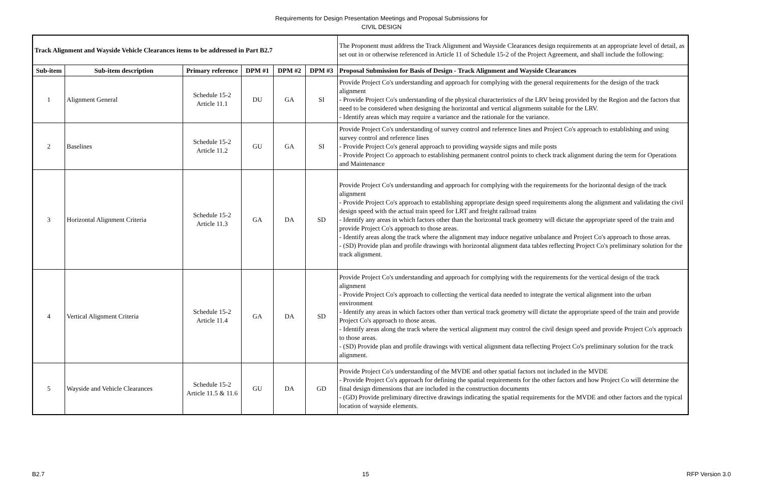Requirements for Design Presentation Meetings and Proposal Submissions for
CIVIL DESIGN
| Track Alignment and Wayside Vehicle Clearances items to be addressed in Part B2.7 | | | | | | The Proponent must address the Track Alignment and Wayside Clearances design requirements at an appropriate level of detail, as set out in or otherwise referenced in Article 11 of Schedule 15-2 of the Project Agreement, and shall include the following: |
| Sub-item | Sub-item description | Primary reference | DPM #1 | DPM #2 | DPM #3 | Proposal Submission for Basis of Design - Track Alignment and Wayside Clearances |
| 1 | Alignment General | Schedule 15-2 Article 11.1 | DU | GA | SI | Provide Project Co's understanding and approach for complying with the general requirements for the design of the track alignment - Provide Project Co's understanding of the physical characteristics of the LRV being provided by the Region and the factors that need to be considered when designing the horizontal and vertical alignments suitable for the LRV. - Identify areas which may require a variance and the rationale for the variance. |
| 2 | Baselines | Schedule 15-2 Article 11.2 | GU | GA | SI | Provide Project Co's understanding of survey control and reference lines and Project Co's approach to establishing and using survey control and reference lines - Provide Project Co's general approach to providing wayside signs and mile posts - Provide Project Co approach to establishing permanent control points to check track alignment during the term for Operations and Maintenance |
| 3 | Horizontal Alignment Criteria | Schedule 15-2 Article 11.3 | GA | DA | SD | Provide Project Co's understanding and approach for complying with the requirements for the horizontal design of the track alignment - Provide Project Co's approach to establishing appropriate design speed requirements along the alignment and validating the civil design speed with the actual train speed for LRT and freight railroad trains - Identify any areas in which factors other than the horizontal track geometry will dictate the appropriate speed of the train and provide Project Co's approach to those areas. - Identify areas along the track where the alignment may induce negative unbalance and Project Co's approach to those areas. - (SD) Provide plan and profile drawings with horizontal alignment data tables reflecting Project Co's preliminary solution for the track alignment. |
| 4 | Vertical Alignment Criteria | Schedule 15-2 Article 11.4 | GA | DA | SD | Provide Project Co's understanding and approach for complying with the requirements for the vertical design of the track alignment - Provide Project Co's approach to collecting the vertical data needed to integrate the vertical alignment into the urban environment - Identify any areas in which factors other than vertical track geometry will dictate the appropriate speed of the train and provide Project Co's approach to those areas. - Identify areas along the track where the vertical alignment may control the civil design speed and provide Project Co's approach to those areas. - (SD) Provide plan and profile drawings with vertical alignment data reflecting Project Co's preliminary solution for the track alignment. |
| 5 | Wayside and Vehicle Clearances | Schedule 15-2 Article 11.5 & 11.6 | GU | DA | GD | Provide Project Co's understanding of the MVDE and other spatial factors not included in the MVDE - Provide Project Co's approach for defining the spatial requirements for the other factors and how Project Co will determine the final design dimensions that are included in the construction documents - (GD) Provide preliminary directive drawings indicating the spatial requirements for the MVDE and other factors and the typical location of wayside elements. |
B2.7 15 RFP Version 3.0